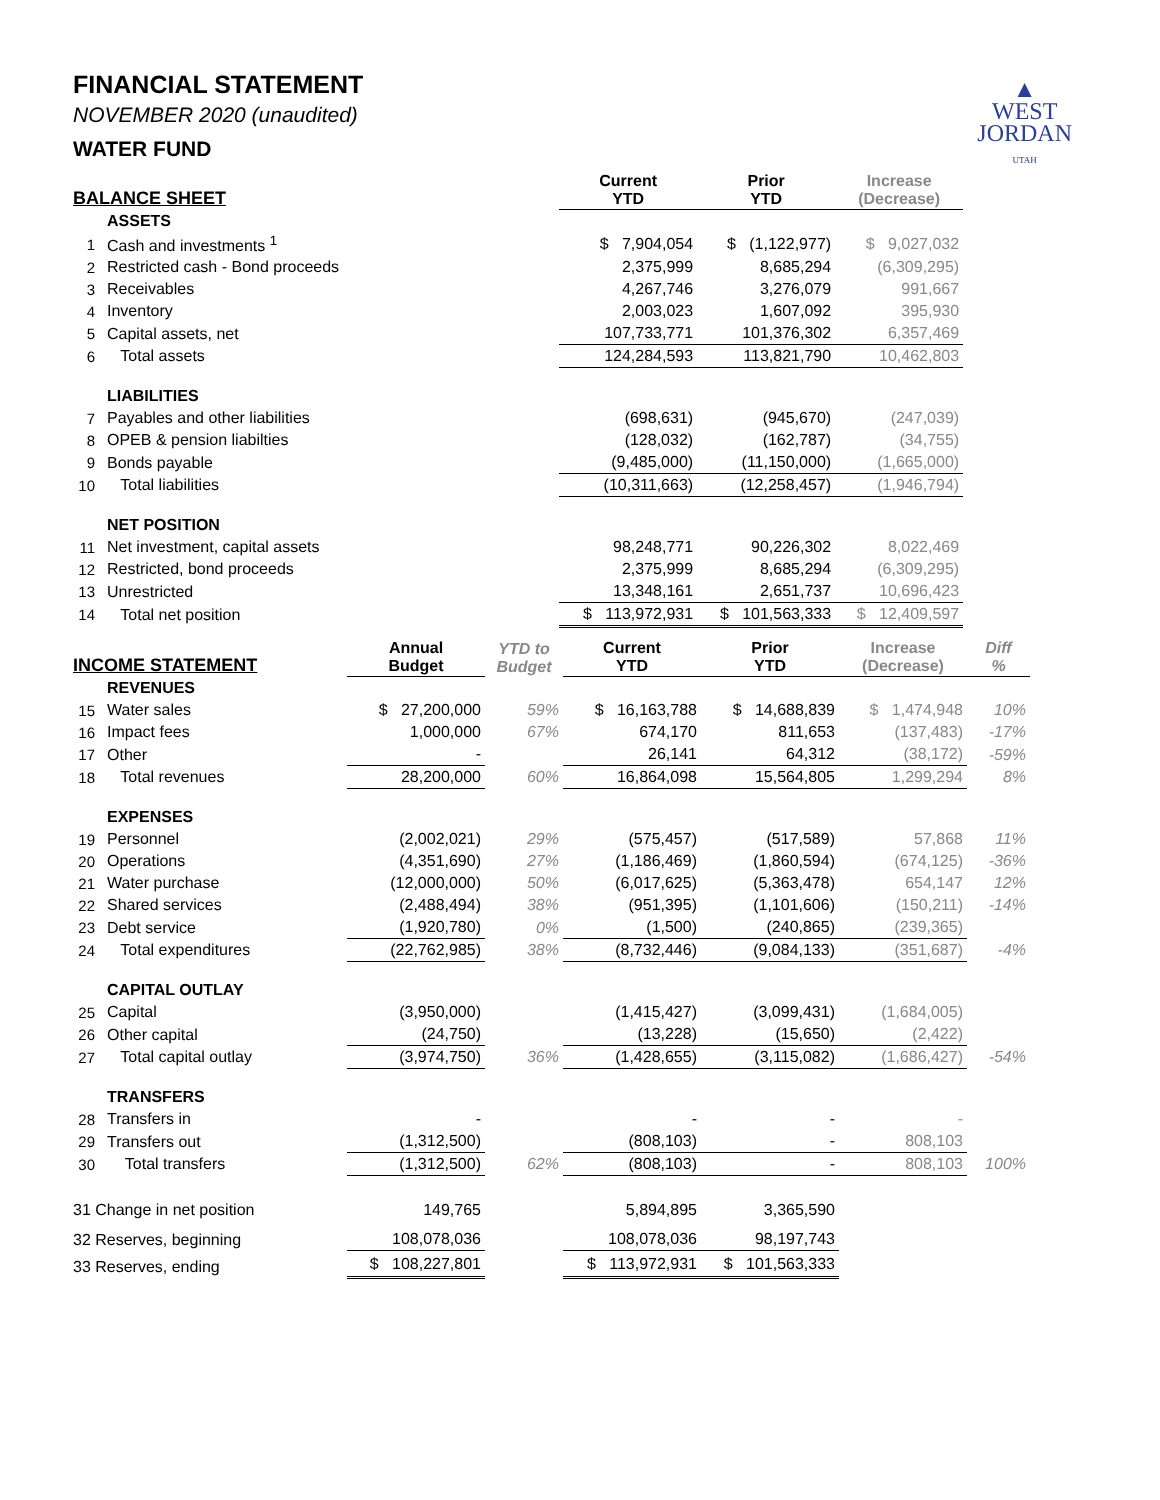▲
WEST
JORDAN
UTAH
FINANCIAL STATEMENT
NOVEMBER 2020 (unaudited)
WATER FUND
| BALANCE SHEET | | | | Current YTD | Prior YTD | Increase (Decrease) |
| --- | --- | --- | --- | --- | --- | --- |
| | ASSETS | | | | | |
| 1 | Cash and investments <sup>1</sup> | | | $ 7,904,054 | $ (1,122,977) | $ 9,027,032 |
| 2 | Restricted cash - Bond proceeds | | | 2,375,999 | 8,685,294 | (6,309,295) |
| 3 | Receivables | | | 4,267,746 | 3,276,079 | 991,667 |
| 4 | Inventory | | | 2,003,023 | 1,607,092 | 395,930 |
| 5 | Capital assets, net | | | 107,733,771 | 101,376,302 | 6,357,469 |
| 6 | Total assets | | | 124,284,593 | 113,821,790 | 10,462,803 |
| | LIABILITIES | | | | | |
| 7 | Payables and other liabilities | | | (698,631) | (945,670) | (247,039) |
| 8 | OPEB & pension liabilties | | | (128,032) | (162,787) | (34,755) |
| 9 | Bonds payable | | | (9,485,000) | (11,150,000) | (1,665,000) |
| 10 | Total liabilities | | | (10,311,663) | (12,258,457) | (1,946,794) |
| | NET POSITION | | | | | |
| 11 | Net investment, capital assets | | | 98,248,771 | 90,226,302 | 8,022,469 |
| 12 | Restricted, bond proceeds | | | 2,375,999 | 8,685,294 | (6,309,295) |
| 13 | Unrestricted | | | 13,348,161 | 2,651,737 | 10,696,423 |
| 14 | Total net position | | | $ 113,972,931 | $ 101,563,333 | $ 12,409,597 |
| INCOME STATEMENT | | Annual Budget | YTD to Budget | Current YTD | Prior YTD | Increase (Decrease) | Diff % |
| --- | --- | --- | --- | --- | --- | --- | --- |
| | REVENUES | | | | | | |
| 15 | Water sales | $ 27,200,000 | 59% | $ 16,163,788 | $ 14,688,839 | $ 1,474,948 | 10% |
| 16 | Impact fees | 1,000,000 | 67% | 674,170 | 811,653 | (137,483) | -17% |
| 17 | Other | - | | 26,141 | 64,312 | (38,172) | -59% |
| 18 | Total revenues | 28,200,000 | 60% | 16,864,098 | 15,564,805 | 1,299,294 | 8% |
| | EXPENSES | | | | | | |
| 19 | Personnel | (2,002,021) | 29% | (575,457) | (517,589) | 57,868 | 11% |
| 20 | Operations | (4,351,690) | 27% | (1,186,469) | (1,860,594) | (674,125) | -36% |
| 21 | Water purchase | (12,000,000) | 50% | (6,017,625) | (5,363,478) | 654,147 | 12% |
| 22 | Shared services | (2,488,494) | 38% | (951,395) | (1,101,606) | (150,211) | -14% |
| 23 | Debt service | (1,920,780) | 0% | (1,500) | (240,865) | (239,365) | |
| 24 | Total expenditures | (22,762,985) | 38% | (8,732,446) | (9,084,133) | (351,687) | -4% |
| | CAPITAL OUTLAY | | | | | | |
| 25 | Capital | (3,950,000) | | (1,415,427) | (3,099,431) | (1,684,005) | |
| 26 | Other capital | (24,750) | | (13,228) | (15,650) | (2,422) | |
| 27 | Total capital outlay | (3,974,750) | 36% | (1,428,655) | (3,115,082) | (1,686,427) | -54% |
| | TRANSFERS | | | | | | |
| 28 | Transfers in | - | | - | - | - | |
| 29 | Transfers out | (1,312,500) | | (808,103) | - | 808,103 | |
| 30 | Total transfers | (1,312,500) | 62% | (808,103) | - | 808,103 | 100% |
| 31 Change in net position | | 149,765 | | 5,894,895 | 3,365,590 | | |
| 32 Reserves, beginning | | 108,078,036 | | 108,078,036 | 98,197,743 | | |
| 33 Reserves, ending | | $ 108,227,801 | | $ 113,972,931 | $ 101,563,333 | | |